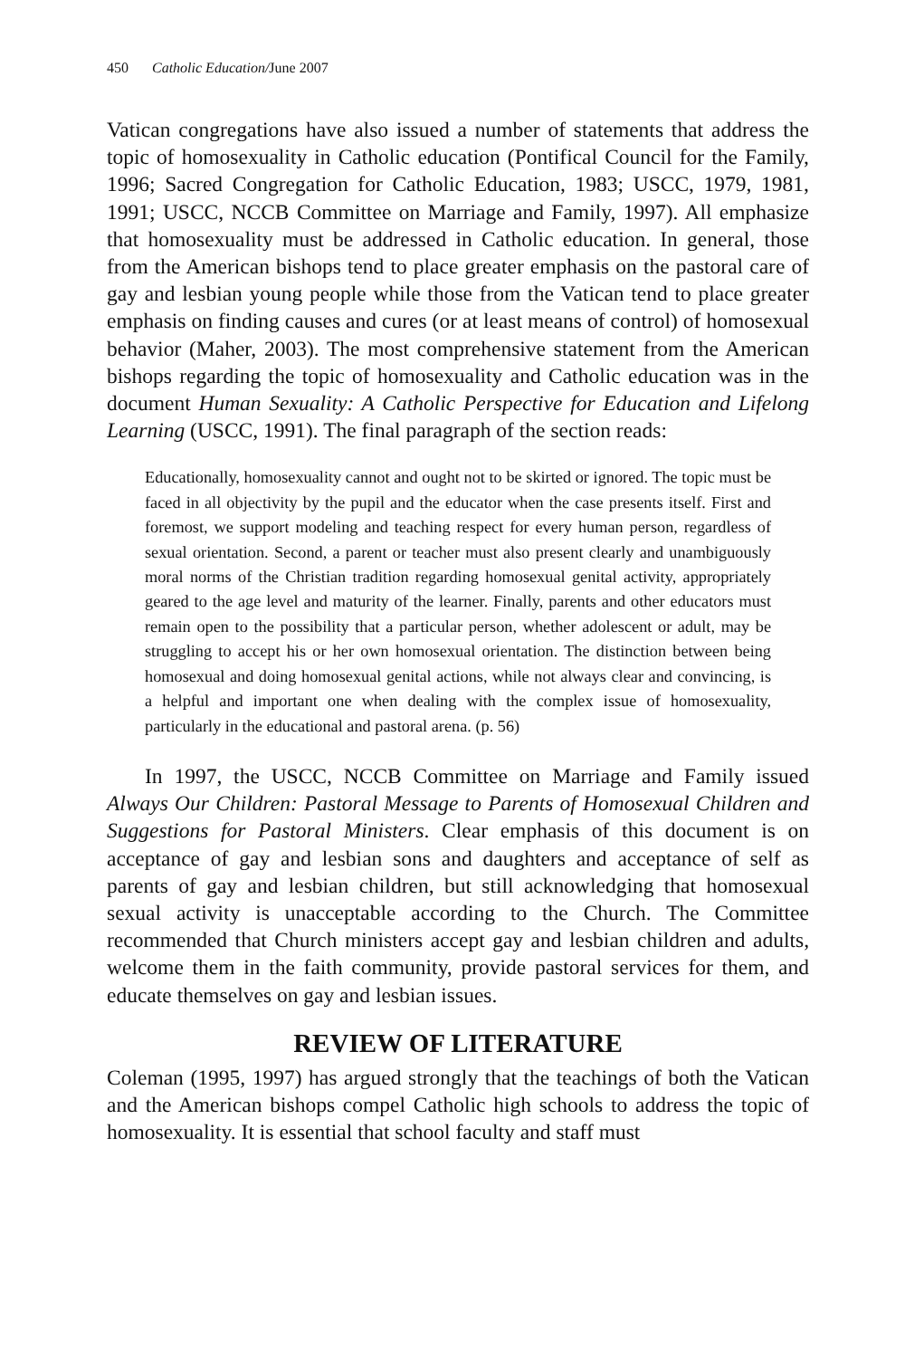450 Catholic Education/June 2007
Vatican congregations have also issued a number of statements that address the topic of homosexuality in Catholic education (Pontifical Council for the Family, 1996; Sacred Congregation for Catholic Education, 1983; USCC, 1979, 1981, 1991; USCC, NCCB Committee on Marriage and Family, 1997). All emphasize that homosexuality must be addressed in Catholic education. In general, those from the American bishops tend to place greater emphasis on the pastoral care of gay and lesbian young people while those from the Vatican tend to place greater emphasis on finding causes and cures (or at least means of control) of homosexual behavior (Maher, 2003). The most comprehensive statement from the American bishops regarding the topic of homosexuality and Catholic education was in the document Human Sexuality: A Catholic Perspective for Education and Lifelong Learning (USCC, 1991). The final paragraph of the section reads:
Educationally, homosexuality cannot and ought not to be skirted or ignored. The topic must be faced in all objectivity by the pupil and the educator when the case presents itself. First and foremost, we support modeling and teaching respect for every human person, regardless of sexual orientation. Second, a parent or teacher must also present clearly and unambiguously moral norms of the Christian tradition regarding homosexual genital activity, appropriately geared to the age level and maturity of the learner. Finally, parents and other educators must remain open to the possibility that a particular person, whether adolescent or adult, may be struggling to accept his or her own homosexual orientation. The distinction between being homosexual and doing homosexual genital actions, while not always clear and convincing, is a helpful and important one when dealing with the complex issue of homosexuality, particularly in the educational and pastoral arena. (p. 56)
In 1997, the USCC, NCCB Committee on Marriage and Family issued Always Our Children: Pastoral Message to Parents of Homosexual Children and Suggestions for Pastoral Ministers. Clear emphasis of this document is on acceptance of gay and lesbian sons and daughters and acceptance of self as parents of gay and lesbian children, but still acknowledging that homosexual sexual activity is unacceptable according to the Church. The Committee recommended that Church ministers accept gay and lesbian children and adults, welcome them in the faith community, provide pastoral services for them, and educate themselves on gay and lesbian issues.
REVIEW OF LITERATURE
Coleman (1995, 1997) has argued strongly that the teachings of both the Vatican and the American bishops compel Catholic high schools to address the topic of homosexuality. It is essential that school faculty and staff must